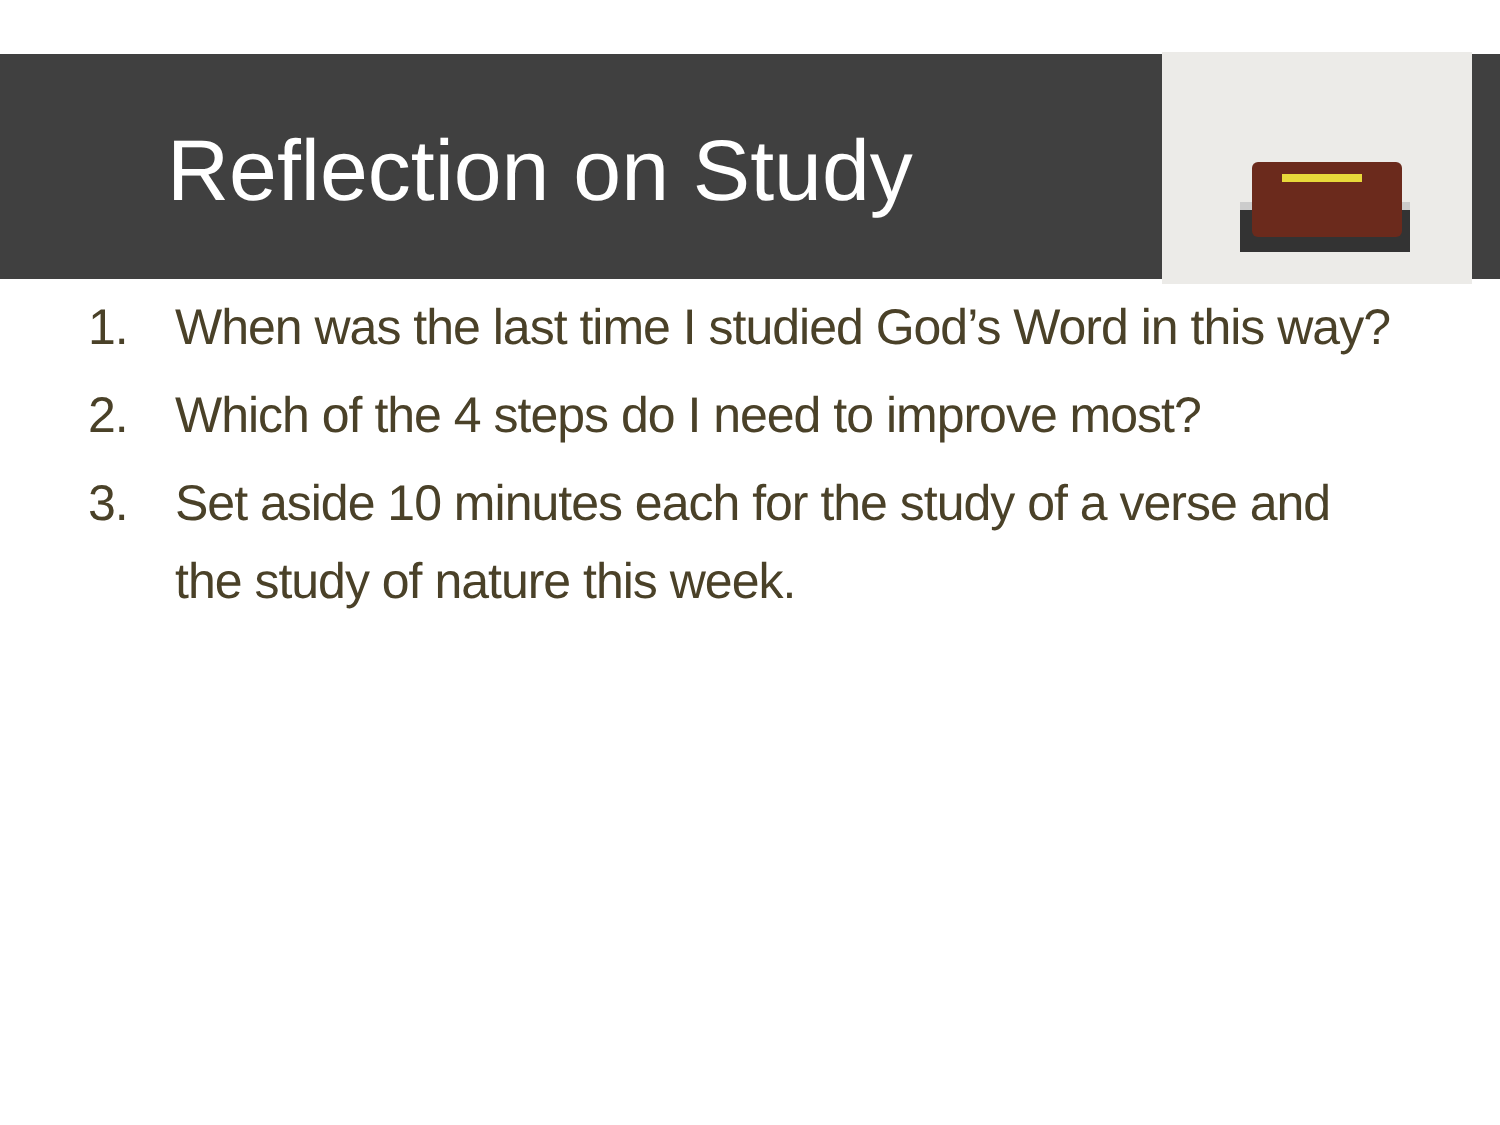Reflection on Study
1. When was the last time I studied God’s Word in this way?
2. Which of the 4 steps do I need to improve most?
3. Set aside 10 minutes each for the study of a verse and the study of nature this week.